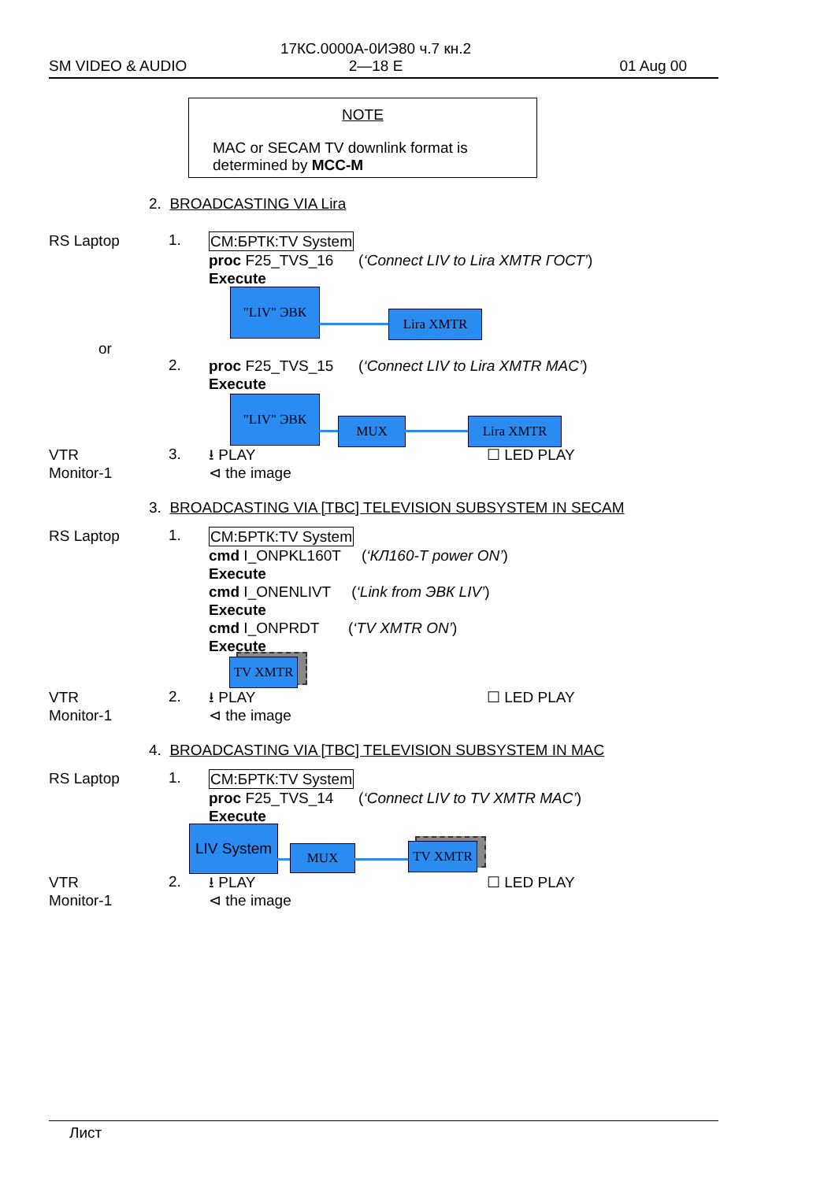SM VIDEO & AUDIO
17КС.0000А-0ИЭ80 ч.7 кн.2
2—18 E
01 Aug 00
NOTE
MAC or SECAM TV downlink format is
determined by MCC-M
2. BROADCASTING VIA Lira
RS Laptop 1.
CM:БРТК:TV System
proc F25_TVS_16 (‘Connect LIV to Lira XMTR ГОСТ’)
Execute
"LIV" ЭВК
Lira XMTR
or
2.
proc F25_TVS_15 (‘Connect LIV to Lira XMTR MAC’)
Execute
"LIV" ЭВК
MUX Lira XMTR
VTR
Monitor-1
3.
⭳ PLAY
⊲ the image
☐ LED PLAY
3. BROADCASTING VIA [TBC] TELEVISION SUBSYSTEM IN SECAM
RS Laptop 1.
CM:БРТК:TV System
cmd I_ONPKL160T (‘КЛ160-T power ON’)
Execute
cmd I_ONENLIVT (‘Link from ЭВК LIV’)
Execute
cmd I_ONPRDT (‘TV XMTR ON’)
Execute
TV XMTR
VTR
Monitor-1
2.
⭳ PLAY
⊲ the image
☐ LED PLAY
4. BROADCASTING VIA [TBC] TELEVISION SUBSYSTEM IN MAC
RS Laptop 1.
CM:БРТК:TV System
proc F25_TVS_14 (‘Connect LIV to TV XMTR MAC’)
Execute
LIV System
MUX TV XMTR
VTR
Monitor-1
2.
⭳ PLAY
⊲ the image
☐ LED PLAY
Лист